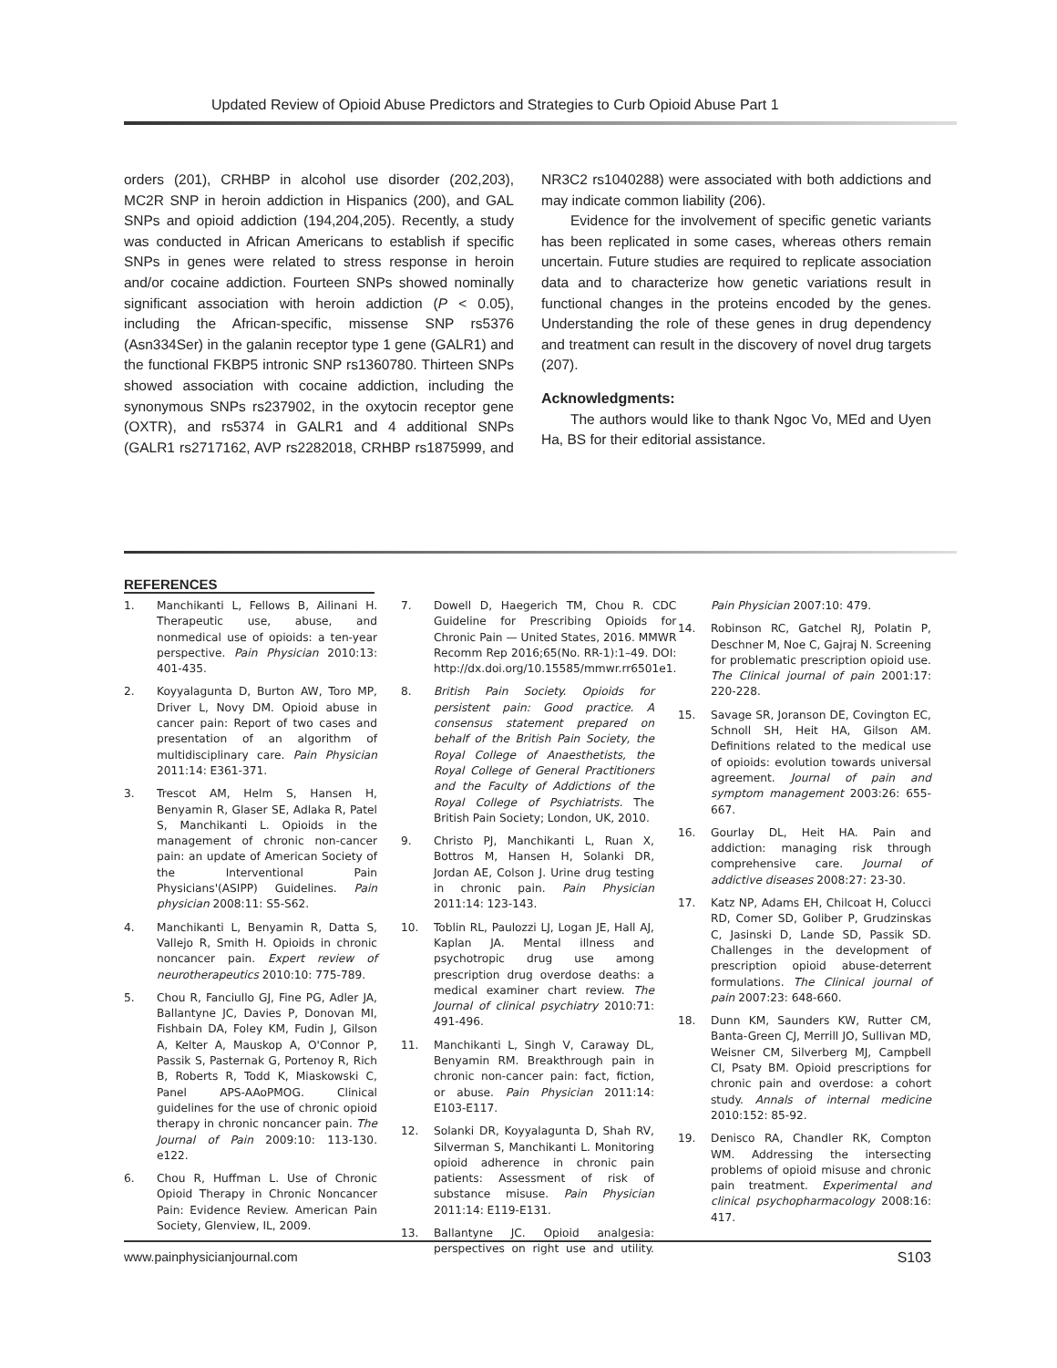Updated Review of Opioid Abuse Predictors and Strategies to Curb Opioid Abuse Part 1
orders (201), CRHBP in alcohol use disorder (202,203), MC2R SNP in heroin addiction in Hispanics (200), and GAL SNPs and opioid addiction (194,204,205). Recently, a study was conducted in African Americans to establish if specific SNPs in genes were related to stress response in heroin and/or cocaine addiction. Fourteen SNPs showed nominally significant association with heroin addiction (P < 0.05), including the African-specific, missense SNP rs5376 (Asn334Ser) in the galanin receptor type 1 gene (GALR1) and the functional FKBP5 intronic SNP rs1360780. Thirteen SNPs showed association with cocaine addiction, including the synonymous SNPs rs237902, in the oxytocin receptor gene (OXTR), and rs5374 in GALR1 and 4 additional SNPs (GALR1 rs2717162, AVP rs2282018, CRHBP rs1875999, and NR3C2 rs1040288) were associated with both addictions and may indicate common liability (206).
Evidence for the involvement of specific genetic variants has been replicated in some cases, whereas others remain uncertain. Future studies are required to replicate association data and to characterize how genetic variations result in functional changes in the proteins encoded by the genes. Understanding the role of these genes in drug dependency and treatment can result in the discovery of novel drug targets (207).
Acknowledgments:
The authors would like to thank Ngoc Vo, MEd and Uyen Ha, BS for their editorial assistance.
REFERENCES
1. Manchikanti L, Fellows B, Ailinani H. Therapeutic use, abuse, and nonmedical use of opioids: a ten-year perspective. Pain Physician 2010:13: 401-435.
2. Koyyalagunta D, Burton AW, Toro MP, Driver L, Novy DM. Opioid abuse in cancer pain: Report of two cases and presentation of an algorithm of multidisciplinary care. Pain Physician 2011:14: E361-371.
3. Trescot AM, Helm S, Hansen H, Benyamin R, Glaser SE, Adlaka R, Patel S, Manchikanti L. Opioids in the management of chronic non-cancer pain: an update of American Society of the Interventional Pain Physicians'(ASIPP) Guidelines. Pain physician 2008:11: S5-S62.
4. Manchikanti L, Benyamin R, Datta S, Vallejo R, Smith H. Opioids in chronic noncancer pain. Expert review of neurotherapeutics 2010:10: 775-789.
5. Chou R, Fanciullo GJ, Fine PG, Adler JA, Ballantyne JC, Davies P, Donovan MI, Fishbain DA, Foley KM, Fudin J, Gilson A, Kelter A, Mauskop A, O'Connor P, Passik S, Pasternak G, Portenoy R, Rich B, Roberts R, Todd K, Miaskowski C, Panel APS-AAoPMOG. Clinical guidelines for the use of chronic opioid therapy in chronic noncancer pain. The Journal of Pain 2009:10: 113-130. e122.
6. Chou R, Huffman L. Use of Chronic Opioid Therapy in Chronic Noncancer Pain: Evidence Review. American Pain Society, Glenview, IL, 2009.
7. Dowell D, Haegerich TM, Chou R. CDC Guideline for Prescribing Opioids for Chronic Pain — United States, 2016. MMWR Recomm Rep 2016;65(No. RR-1):1–49. DOI: http://dx.doi.org/10.15585/mmwr.rr6501e1.
8. British Pain Society. Opioids for persistent pain: Good practice. A consensus statement prepared on behalf of the British Pain Society, the Royal College of Anaesthetists, the Royal College of General Practitioners and the Faculty of Addictions of the Royal College of Psychiatrists. The British Pain Society; London, UK, 2010.
9. Christo PJ, Manchikanti L, Ruan X, Bottros M, Hansen H, Solanki DR, Jordan AE, Colson J. Urine drug testing in chronic pain. Pain Physician 2011:14: 123-143.
10. Toblin RL, Paulozzi LJ, Logan JE, Hall AJ, Kaplan JA. Mental illness and psychotropic drug use among prescription drug overdose deaths: a medical examiner chart review. The Journal of clinical psychiatry 2010:71: 491-496.
11. Manchikanti L, Singh V, Caraway DL, Benyamin RM. Breakthrough pain in chronic non-cancer pain: fact, fiction, or abuse. Pain Physician 2011:14: E103-E117.
12. Solanki DR, Koyyalagunta D, Shah RV, Silverman S, Manchikanti L. Monitoring opioid adherence in chronic pain patients: Assessment of risk of substance misuse. Pain Physician 2011:14: E119-E131.
13. Ballantyne JC. Opioid analgesia: perspectives on right use and utility. Pain Physician 2007:10: 479.
14. Robinson RC, Gatchel RJ, Polatin P, Deschner M, Noe C, Gajraj N. Screening for problematic prescription opioid use. The Clinical journal of pain 2001:17: 220-228.
15. Savage SR, Joranson DE, Covington EC, Schnoll SH, Heit HA, Gilson AM. Definitions related to the medical use of opioids: evolution towards universal agreement. Journal of pain and symptom management 2003:26: 655-667.
16. Gourlay DL, Heit HA. Pain and addiction: managing risk through comprehensive care. Journal of addictive diseases 2008:27: 23-30.
17. Katz NP, Adams EH, Chilcoat H, Colucci RD, Comer SD, Goliber P, Grudzinskas C, Jasinski D, Lande SD, Passik SD. Challenges in the development of prescription opioid abuse-deterrent formulations. The Clinical journal of pain 2007:23: 648-660.
18. Dunn KM, Saunders KW, Rutter CM, Banta-Green CJ, Merrill JO, Sullivan MD, Weisner CM, Silverberg MJ, Campbell CI, Psaty BM. Opioid prescriptions for chronic pain and overdose: a cohort study. Annals of internal medicine 2010:152: 85-92.
19. Denisco RA, Chandler RK, Compton WM. Addressing the intersecting problems of opioid misuse and chronic pain treatment. Experimental and clinical psychopharmacology 2008:16: 417.
www.painphysicianjournal.com S103